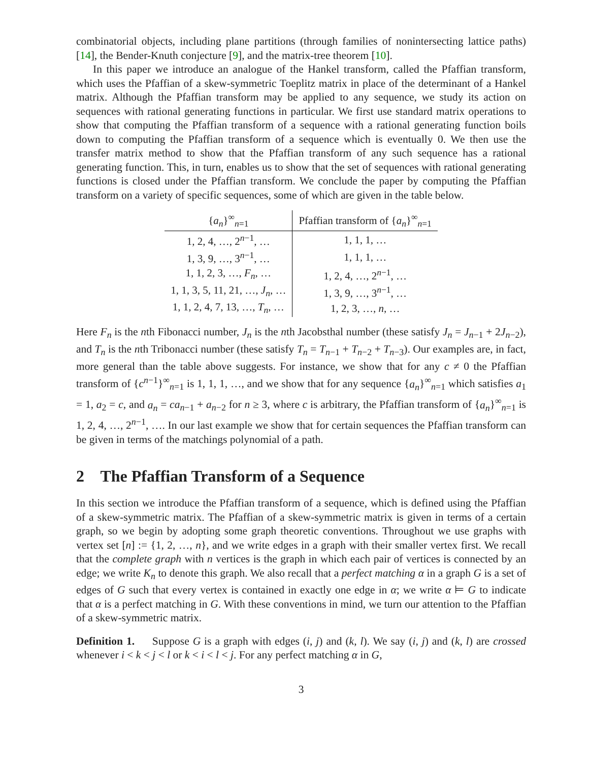combinatorial objects, including plane partitions (through families of nonintersecting lattice paths) [14], the Bender-Knuth conjecture [9], and the matrix-tree theorem [10].
In this paper we introduce an analogue of the Hankel transform, called the Pfaffian transform, which uses the Pfaffian of a skew-symmetric Toeplitz matrix in place of the determinant of a Hankel matrix. Although the Pfaffian transform may be applied to any sequence, we study its action on sequences with rational generating functions in particular. We first use standard matrix operations to show that computing the Pfaffian transform of a sequence with a rational generating function boils down to computing the Pfaffian transform of a sequence which is eventually 0. We then use the transfer matrix method to show that the Pfaffian transform of any such sequence has a rational generating function. This, in turn, enables us to show that the set of sequences with rational generating functions is closed under the Pfaffian transform. We conclude the paper by computing the Pfaffian transform on a variety of specific sequences, some of which are given in the table below.
| { a<sub>n</sub> }<sup>∞</sup><sub>n=1</sub> | Pfaffian transform of { a<sub>n</sub> }<sup>∞</sup><sub>n=1</sub> |
| --- | --- |
| 1, 2, 4, …, 2<sup>n−1</sup>, … | 1, 1, 1, … |
| 1, 3, 9, …, 3<sup>n−1</sup>, … | 1, 1, 1, … |
| 1, 1, 2, 3, …, F<sub>n</sub> , … | 1, 2, 4, …, 2<sup>n−1</sup>, … |
| 1, 1, 3, 5, 11, 21, …, J<sub>n</sub> , … | 1, 3, 9, …, 3<sup>n−1</sup>, … |
| 1, 1, 2, 4, 7, 13, …, T<sub>n</sub> , … | 1, 2, 3, …, n , … |
Here F<sub>n</sub> is the nth Fibonacci number, J<sub>n</sub> is the nth Jacobsthal number (these satisfy J<sub>n</sub> = J<sub>n−1</sub> + 2J<sub>n−2</sub>), and T<sub>n</sub> is the nth Tribonacci number (these satisfy T<sub>n</sub> = T<sub>n−1</sub> + T<sub>n−2</sub> + T<sub>n−3</sub>). Our examples are, in fact, more general than the table above suggests. For instance, we show that for any c ≠ 0 the Pfaffian transform of {c<sup>n−1</sup>}<sup>∞</sup><sub>n=1</sub> is 1, 1, 1, …, and we show that for any sequence {a<sub>n</sub>}<sup>∞</sup><sub>n=1</sub> which satisfies a<sub>1</sub> = 1, a<sub>2</sub> = c, and a<sub>n</sub> = ca<sub>n−1</sub> + a<sub>n−2</sub> for n ≥ 3, where c is arbitrary, the Pfaffian transform of {a<sub>n</sub>}<sup>∞</sup><sub>n=1</sub> is 1, 2, 4, …, 2<sup>n−1</sup>, …. In our last example we show that for certain sequences the Pfaffian transform can be given in terms of the matchings polynomial of a path.
2 The Pfaffian Transform of a Sequence
In this section we introduce the Pfaffian transform of a sequence, which is defined using the Pfaffian of a skew-symmetric matrix. The Pfaffian of a skew-symmetric matrix is given in terms of a certain graph, so we begin by adopting some graph theoretic conventions. Throughout we use graphs with vertex set [n] := {1, 2, …, n}, and we write edges in a graph with their smaller vertex first. We recall that the complete graph with n vertices is the graph in which each pair of vertices is connected by an edge; we write K<sub>n</sub> to denote this graph. We also recall that a perfect matching α in a graph G is a set of edges of G such that every vertex is contained in exactly one edge in α; we write α ⊨ G to indicate that α is a perfect matching in G. With these conventions in mind, we turn our attention to the Pfaffian of a skew-symmetric matrix.
Definition 1. Suppose G is a graph with edges (i, j) and (k, l). We say (i, j) and (k, l) are crossed whenever i < k < j < l or k < i < l < j. For any perfect matching α in G,
3